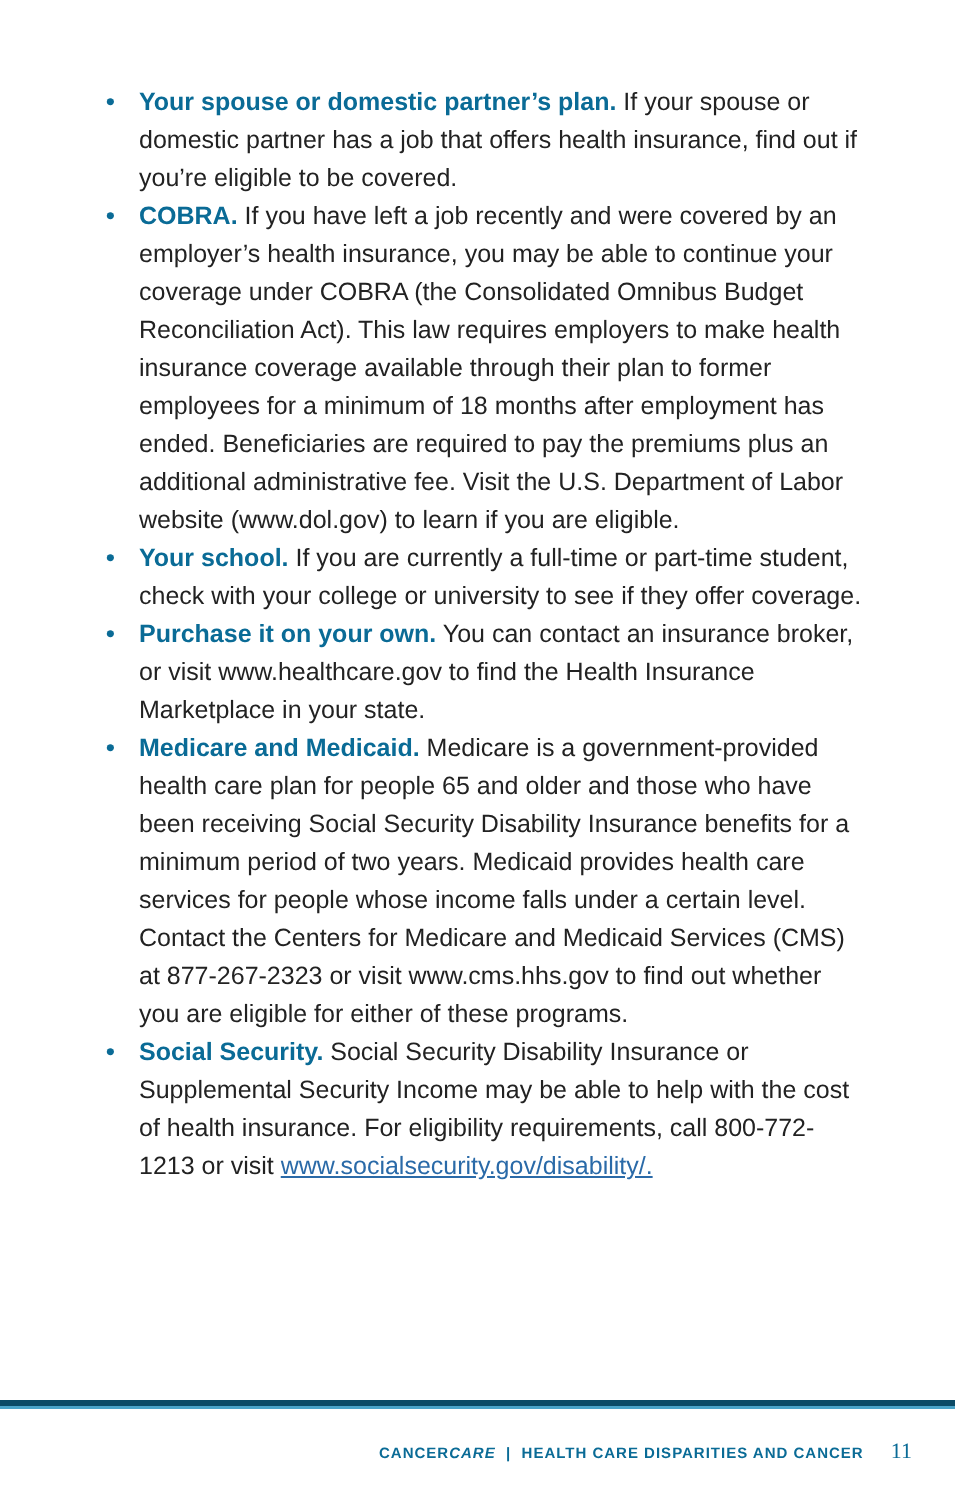• Your spouse or domestic partner’s plan. If your spouse or domestic partner has a job that offers health insurance, find out if you’re eligible to be covered.
• COBRA. If you have left a job recently and were covered by an employer’s health insurance, you may be able to continue your coverage under COBRA (the Consolidated Omnibus Budget Reconciliation Act). This law requires employers to make health insurance coverage available through their plan to former employees for a minimum of 18 months after employment has ended. Beneficiaries are required to pay the premiums plus an additional administrative fee. Visit the U.S. Department of Labor website (www.dol.gov) to learn if you are eligible.
• Your school. If you are currently a full-time or part-time student, check with your college or university to see if they offer coverage.
• Purchase it on your own. You can contact an insurance broker, or visit www.healthcare.gov to find the Health Insurance Marketplace in your state.
• Medicare and Medicaid. Medicare is a government-provided health care plan for people 65 and older and those who have been receiving Social Security Disability Insurance benefits for a minimum period of two years. Medicaid provides health care services for people whose income falls under a certain level. Contact the Centers for Medicare and Medicaid Services (CMS) at 877-267-2323 or visit www.cms.hhs.gov to find out whether you are eligible for either of these programs.
• Social Security. Social Security Disability Insurance or Supplemental Security Income may be able to help with the cost of health insurance. For eligibility requirements, call 800-772-1213 or visit www.socialsecurity.gov/disability/.
CANCERCARE | HEALTH CARE DISPARITIES AND CANCER 11